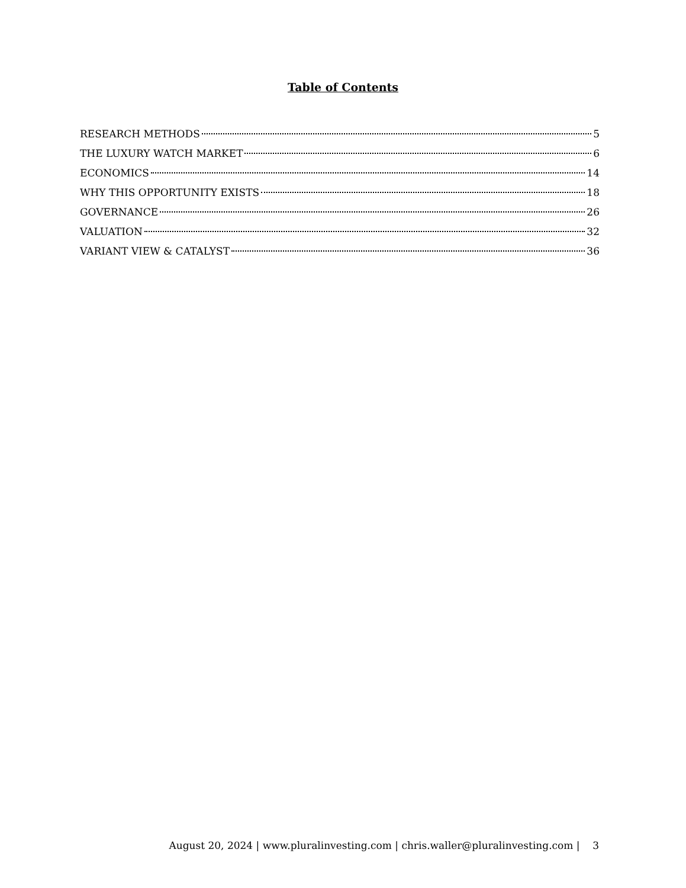Table of Contents
RESEARCH METHODS 5
THE LUXURY WATCH MARKET 6
ECONOMICS 14
WHY THIS OPPORTUNITY EXISTS 18
GOVERNANCE 26
VALUATION 32
VARIANT VIEW & CATALYST 36
August 20, 2024 | www.pluralinvesting.com | chris.waller@pluralinvesting.com | 3